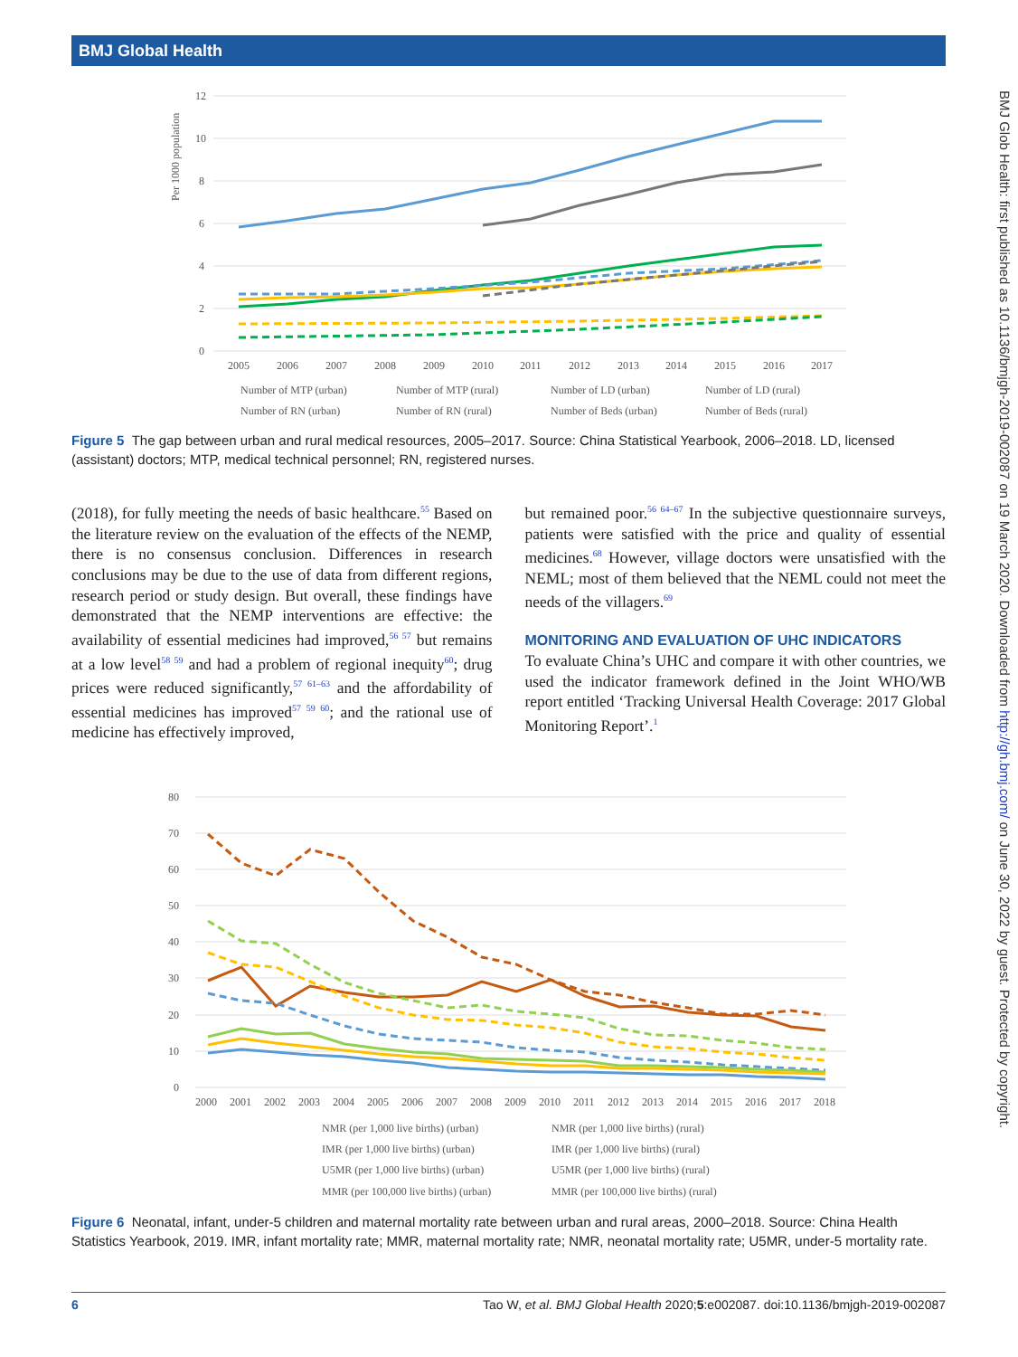BMJ Global Health
BMJ Glob Health: first published as 10.1136/bmjgh-2019-002087 on 19 March 2020. Downloaded from http://gh.bmj.com/ on June 30, 2022 by guest. Protected by copyright.
Per 1000 population
12
10
8
6
4
2
0
2005
2006
2007
2008
2009
2010
2011
2012
2013
2014
2015
2016
2017
Number of MTP (urban)
Number of MTP (rural)
Number of LD (urban)
Number of LD (rural)
Number of RN (urban)
Number of RN (rural)
Number of Beds (urban)
Number of Beds (rural)
Figure 5 The gap between urban and rural medical resources, 2005–2017. Source: China Statistical Yearbook, 2006–2018. LD, licensed (assistant) doctors; MTP, medical technical personnel; RN, registered nurses.
(2018), for fully meeting the needs of basic healthcare.<sup>55</sup> Based on the literature review on the evaluation of the effects of the NEMP, there is no consensus conclusion. Differences in research conclusions may be due to the use of data from different regions, research period or study design. But overall, these findings have demonstrated that the NEMP interventions are effective: the availability of essential medicines had improved,<sup>56 57</sup> but remains at a low level<sup>58 59</sup> and had a problem of regional inequity<sup>60</sup>; drug prices were reduced significantly,<sup>57 61–63</sup> and the affordability of essential medicines has improved<sup>57 59 60</sup>; and the rational use of medicine has effectively improved,
but remained poor.<sup>56 64–67</sup> In the subjective questionnaire surveys, patients were satisfied with the price and quality of essential medicines.<sup>68</sup> However, village doctors were unsatisfied with the NEML; most of them believed that the NEML could not meet the needs of the villagers.<sup>69</sup>
MONITORING AND EVALUATION OF UHC INDICATORS
To evaluate China’s UHC and compare it with other countries, we used the indicator framework defined in the Joint WHO/WB report entitled ‘Tracking Universal Health Coverage: 2017 Global Monitoring Report’.<sup>1</sup>
80
70
60
50
40
30
20
10
0
2000
2001
2002
2003
2004
2005
2006
2007
2008
2009
2010
2011
2012
2013
2014
2015
2016
2017
2018
NMR (per 1,000 live births) (urban)
NMR (per 1,000 live births) (rural)
IMR (per 1,000 live births) (urban)
IMR (per 1,000 live births) (rural)
U5MR (per 1,000 live births) (urban)
U5MR (per 1,000 live births) (rural)
MMR (per 100,000 live births) (urban)
MMR (per 100,000 live births) (rural)
Figure 6 Neonatal, infant, under-5 children and maternal mortality rate between urban and rural areas, 2000–2018. Source: China Health Statistics Yearbook, 2019. IMR, infant mortality rate; MMR, maternal mortality rate; NMR, neonatal mortality rate; U5MR, under-5 mortality rate.
6 Tao W, et al. BMJ Global Health 2020;5:e002087. doi:10.1136/bmjgh-2019-002087